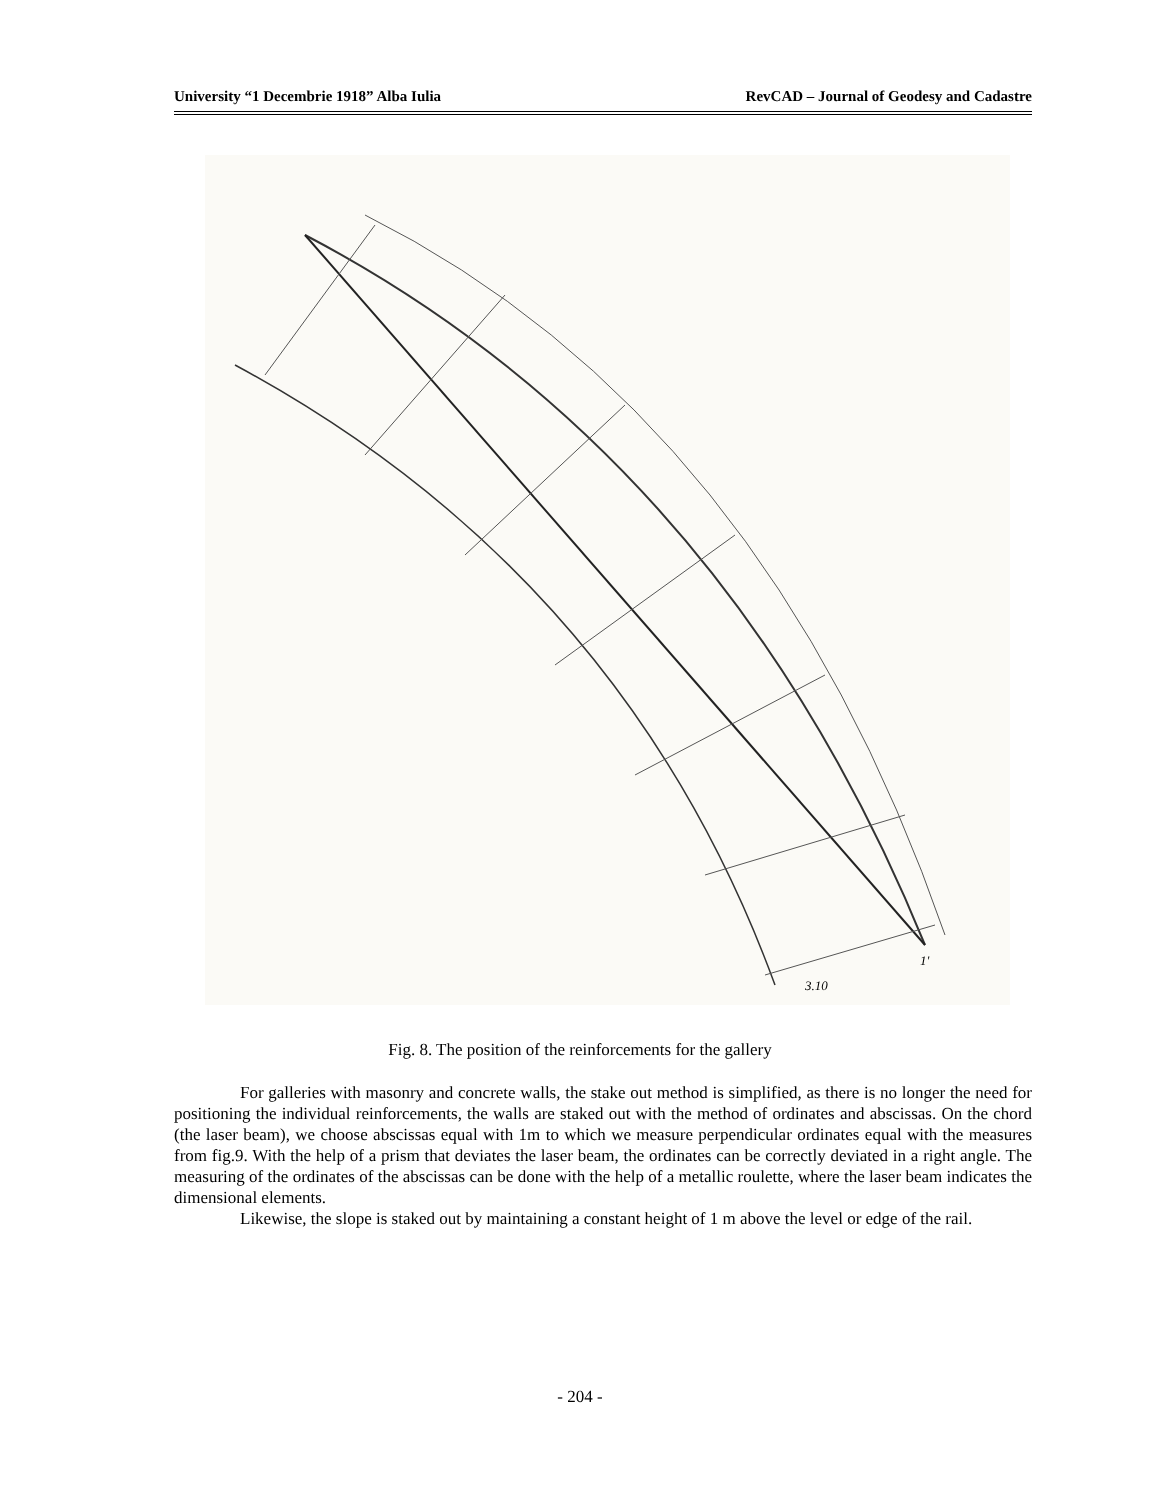University “1 Decembrie 1918” Alba Iulia RevCAD – Journal of Geodesy and Cadastre
3.10
1'
Fig. 8. The position of the reinforcements for the gallery
For galleries with masonry and concrete walls, the stake out method is simplified, as there is no longer the need for positioning the individual reinforcements, the walls are staked out with the method of ordinates and abscissas. On the chord (the laser beam), we choose abscissas equal with 1m to which we measure perpendicular ordinates equal with the measures from fig.9. With the help of a prism that deviates the laser beam, the ordinates can be correctly deviated in a right angle. The measuring of the ordinates of the abscissas can be done with the help of a metallic roulette, where the laser beam indicates the dimensional elements.
Likewise, the slope is staked out by maintaining a constant height of 1 m above the level or edge of the rail.
- 204 -